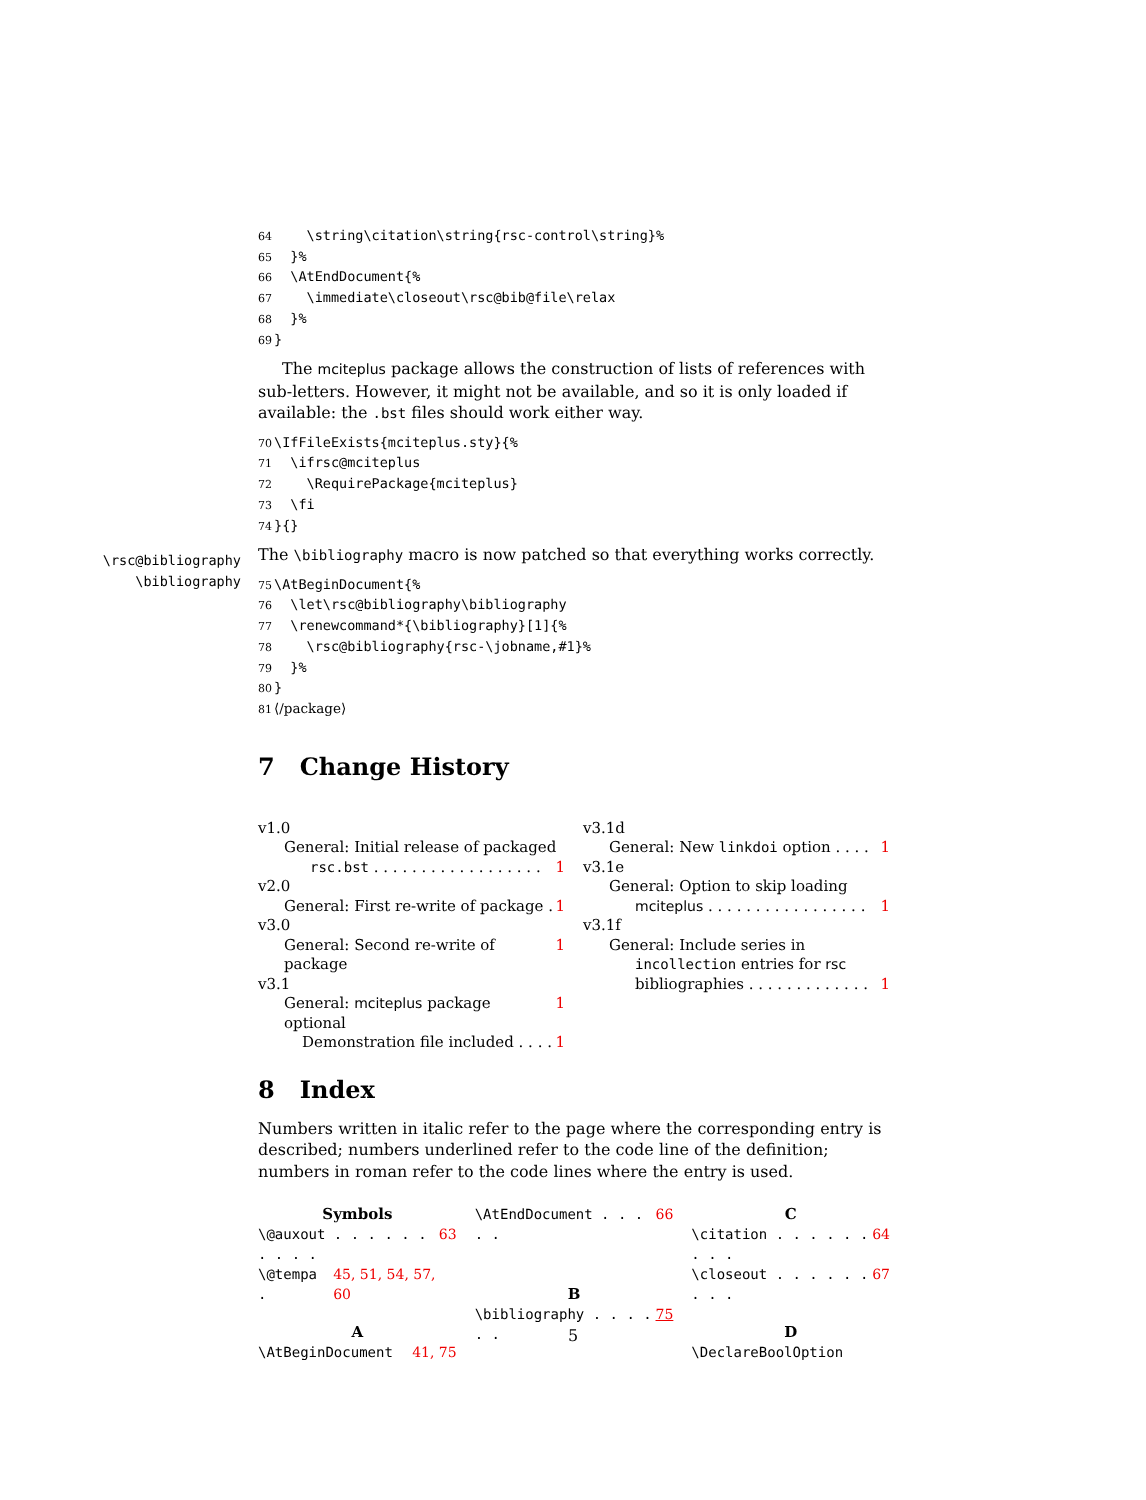64 \string\citation\string{rsc-control\string}% 65 }% 66 \AtEndDocument{% 67 \immediate\closeout\rsc@bib@file\relax 68 }% 69 }
The mciteplus package allows the construction of lists of references with sub-letters. However, it might not be available, and so it is only loaded if available: the .bst files should work either way.
70 \IfFileExists{mciteplus.sty}{% 71 \ifrsc@mciteplus 72 \RequirePackage{mciteplus} 73 \fi 74 }{}
\rsc@bibliography
\bibliography
The \bibliography macro is now patched so that everything works correctly.
75 \AtBeginDocument{% 76 \let\rsc@bibliography\bibliography 77 \renewcommand*{\bibliography}[1]{% 78 \rsc@bibliography{rsc-\jobname,#1}% 79 }% 80 } 81 ⟨/package⟩
7 Change History
v1.0
General: Initial release of packaged
rsc.bst . . . . . . . . . . . . . . . . . . 1
v2.0
General: First re-write of package . 1
v3.0
General: Second re-write of package 1
v3.1
General: mciteplus package optional 1
Demonstration file included . . . . 1
v3.1d
General: New linkdoi option . . . . 1
v3.1e
General: Option to skip loading
mciteplus . . . . . . . . . . . . . . . . . 1
v3.1f
General: Include series in
incollection entries for rsc
bibliographies . . . . . . . . . . . . . 1
8 Index
Numbers written in italic refer to the page where the corresponding entry is described; numbers underlined refer to the code line of the definition; numbers in roman refer to the code lines where the entry is used.
Symbols
\@auxout . . . . . . . . . . 63
\@tempa . 45, 51, 54, 57, 60
A
\AtBeginDocument 41, 75
\AtEndDocument . . . . . 66
B
\bibliography . . . . . . 75
C
\citation . . . . . . . . . 64
\closeout . . . . . . . . . 67
D
\DeclareBoolOption
5